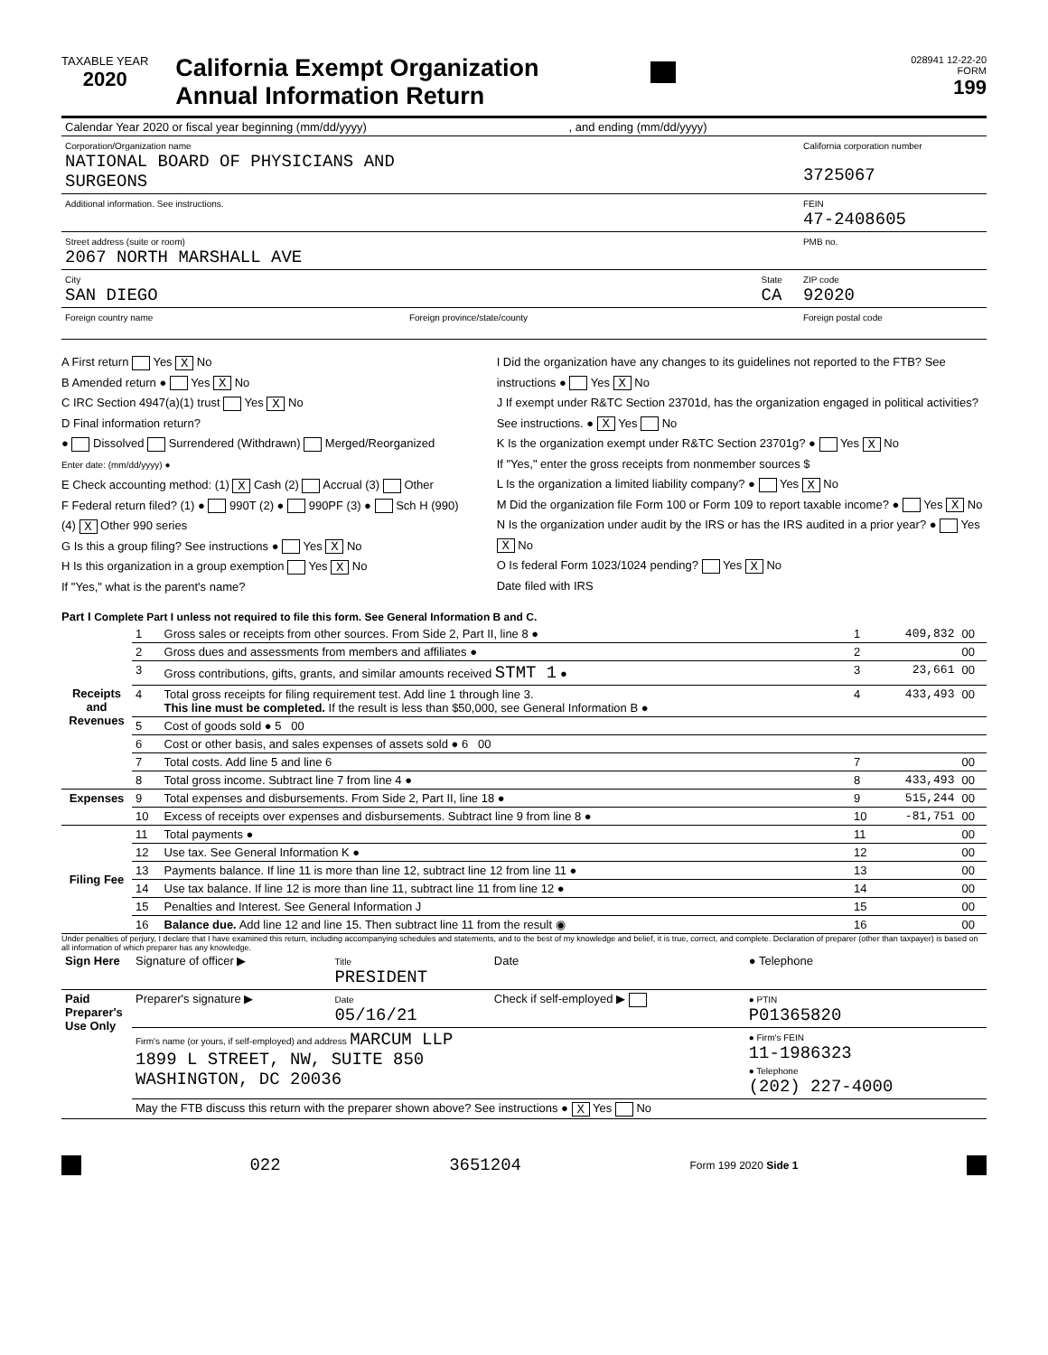TAXABLE YEAR
2020
California Exempt Organization
Annual Information Return
028941 12-22-20
FORM
199
| Calendar Year 2020 or fiscal year beginning (mm/dd/yyyy) , and ending (mm/dd/yyyy) | | |
| Corporation/Organization name NATIONAL BOARD OF PHYSICIANS AND SURGEONS | | California corporation number 3725067 |
| Additional information. See instructions. | | FEIN 47-2408605 |
| Street address (suite or room) 2067 NORTH MARSHALL AVE | | PMB no. |
| City SAN DIEGO | State CA | ZIP code 92020 |
| Foreign country name Foreign province/state/county | | Foreign postal code |
A First return Yes X No
B Amended return ● Yes X No
C IRC Section 4947(a)(1) trust Yes X No
D Final information return?
● Dissolved Surrendered (Withdrawn) Merged/Reorganized
Enter date: (mm/dd/yyyy) ●
E Check accounting method: (1) X Cash (2) Accrual (3) Other
F Federal return filed? (1) ● 990T (2) ● 990PF (3) ● Sch H (990)
(4) X Other 990 series
G Is this a group filing? See instructions ● Yes X No
H Is this organization in a group exemption Yes X No
If "Yes," what is the parent's name?
I Did the organization have any changes to its guidelines not reported to the FTB? See instructions ● Yes X No
J If exempt under R&TC Section 23701d, has the organization engaged in political activities? See instructions. ● X Yes No
K Is the organization exempt under R&TC Section 23701g? ● Yes X No
If "Yes," enter the gross receipts from nonmember sources $
L Is the organization a limited liability company? ● Yes X No
M Did the organization file Form 100 or Form 109 to report taxable income? ● Yes X No
N Is the organization under audit by the IRS or has the IRS audited in a prior year? ● Yes X No
O Is federal Form 1023/1024 pending? Yes X No
Date filed with IRS
Part I Complete Part I unless not required to file this form. See General Information B and C.
| Receipts and Revenues | 1 | Gross sales or receipts from other sources. From Side 2, Part II, line 8 ● | 1 | 409,832 | 00 |
| | 2 | Gross dues and assessments from members and affiliates ● | 2 | | 00 |
| | 3 | Gross contributions, gifts, grants, and similar amounts received STMT 1 ● | 3 | 23,661 | 00 |
| | 4 | Total gross receipts for filing requirement test. Add line 1 through line 3. This line must be completed. If the result is less than $50,000, see General Information B ● | 4 | 433,493 | 00 |
| | 5 | Cost of goods sold ● 5 00 | | | |
| | 6 | Cost or other basis, and sales expenses of assets sold ● 6 00 | | | |
| | 7 | Total costs. Add line 5 and line 6 | 7 | | 00 |
| | 8 | Total gross income. Subtract line 7 from line 4 ● | 8 | 433,493 | 00 |
| Expenses | 9 | Total expenses and disbursements. From Side 2, Part II, line 18 ● | 9 | 515,244 | 00 |
| | 10 | Excess of receipts over expenses and disbursements. Subtract line 9 from line 8 ● | 10 | -81,751 | 00 |
| Filing Fee | 11 | Total payments ● | 11 | | 00 |
| | 12 | Use tax. See General Information K ● | 12 | | 00 |
| | 13 | Payments balance. If line 11 is more than line 12, subtract line 12 from line 11 ● | 13 | | 00 |
| | 14 | Use tax balance. If line 12 is more than line 11, subtract line 11 from line 12 ● | 14 | | 00 |
| | 15 | Penalties and Interest. See General Information J | 15 | | 00 |
| | 16 | Balance due. Add line 12 and line 15. Then subtract line 11 from the result ◉ | 16 | | 00 |
Under penalties of perjury, I declare that I have examined this return, including accompanying schedules and statements, and to the best of my knowledge and belief, it is true, correct, and complete. Declaration of preparer (other than taxpayer) is based on all information of which preparer has any knowledge.
| Sign Here | Signature of officer ▶ | Title PRESIDENT | Date | ● Telephone |
| Paid Preparer's Use Only | Preparer's signature ▶ | Date 05/16/21 | Check if self-employed ▶ | ● PTIN P01365820 |
| | Firm's name (or yours, if self-employed) and address MARCUM LLP 1899 L STREET, NW, SUITE 850 WASHINGTON, DC 20036 | | | ● Firm's FEIN 11-1986323 ● Telephone (202) 227-4000 |
| | May the FTB discuss this return with the preparer shown above? See instructions ● X Yes No | | | |
022 3651204 Form 199 2020 Side 1